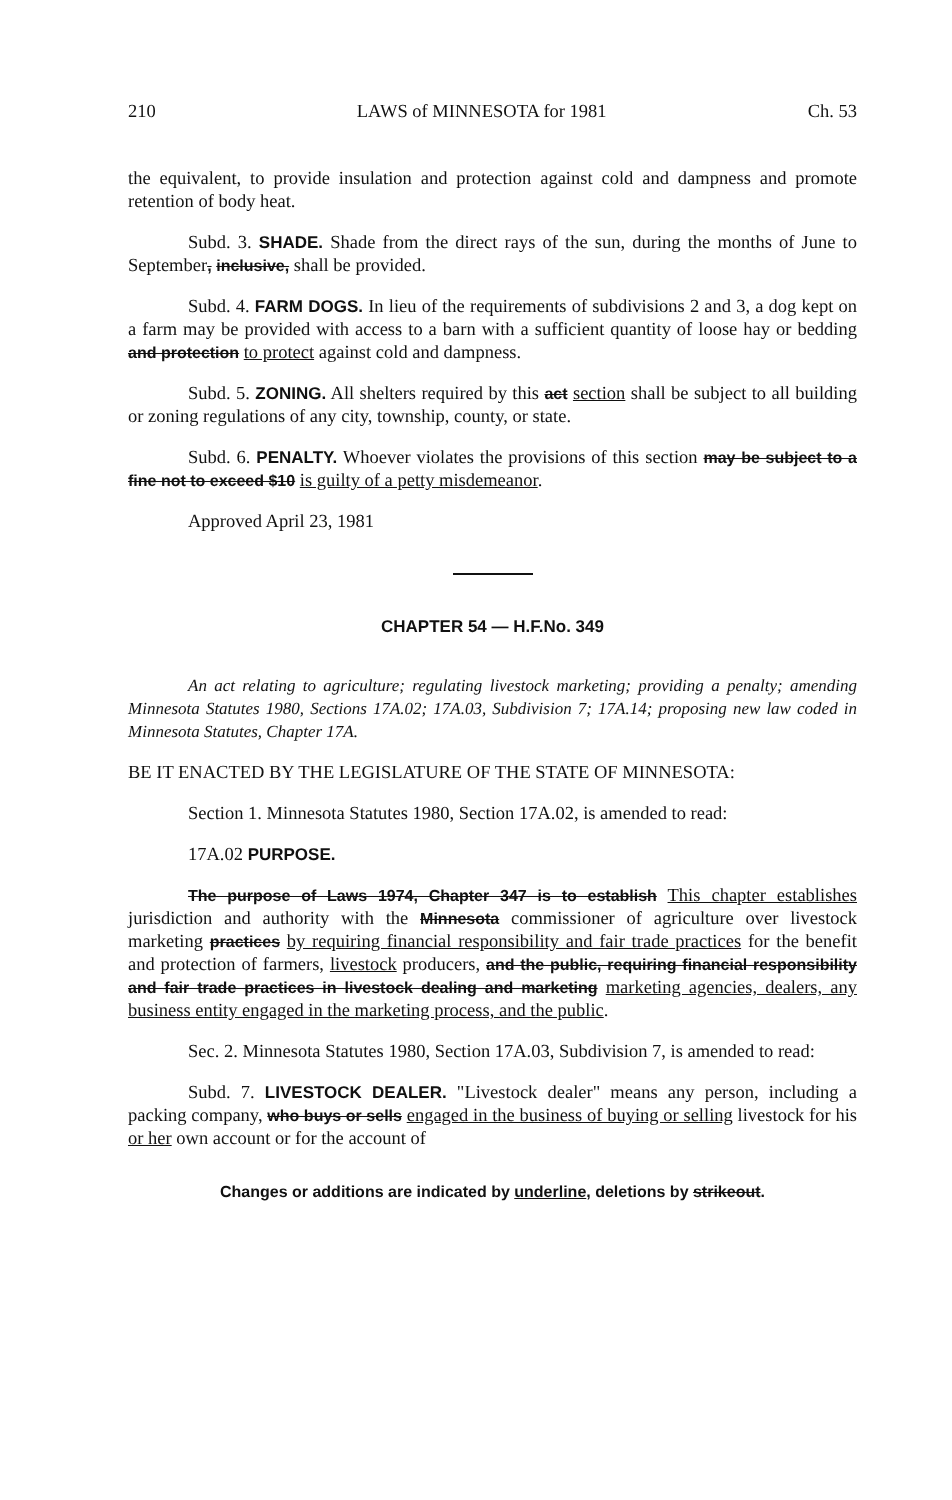210 LAWS of MINNESOTA for 1981 Ch. 53
the equivalent, to provide insulation and protection against cold and dampness and promote retention of body heat.
Subd. 3. SHADE. Shade from the direct rays of the sun, during the months of June to September, inclusive, shall be provided.
Subd. 4. FARM DOGS. In lieu of the requirements of subdivisions 2 and 3, a dog kept on a farm may be provided with access to a barn with a sufficient quantity of loose hay or bedding and protection to protect against cold and dampness.
Subd. 5. ZONING. All shelters required by this act section shall be subject to all building or zoning regulations of any city, township, county, or state.
Subd. 6. PENALTY. Whoever violates the provisions of this section may be subject to a fine not to exceed $10 is guilty of a petty misdemeanor.
Approved April 23, 1981
CHAPTER 54 — H.F.No. 349
An act relating to agriculture; regulating livestock marketing; providing a penalty; amending Minnesota Statutes 1980, Sections 17A.02; 17A.03, Subdivision 7; 17A.14; proposing new law coded in Minnesota Statutes, Chapter 17A.
BE IT ENACTED BY THE LEGISLATURE OF THE STATE OF MINNESOTA:
Section 1. Minnesota Statutes 1980, Section 17A.02, is amended to read:
17A.02 PURPOSE.
The purpose of Laws 1974, Chapter 347 is to establish This chapter establishes jurisdiction and authority with the Minnesota commissioner of agriculture over livestock marketing practices by requiring financial responsibility and fair trade practices for the benefit and protection of farmers, livestock producers, and the public, requiring financial responsibility and fair trade practices in livestock dealing and marketing marketing agencies, dealers, any business entity engaged in the marketing process, and the public.
Sec. 2. Minnesota Statutes 1980, Section 17A.03, Subdivision 7, is amended to read:
Subd. 7. LIVESTOCK DEALER. "Livestock dealer" means any person, including a packing company, who buys or sells engaged in the business of buying or selling livestock for his or her own account or for the account of
Changes or additions are indicated by underline, deletions by strikeout.